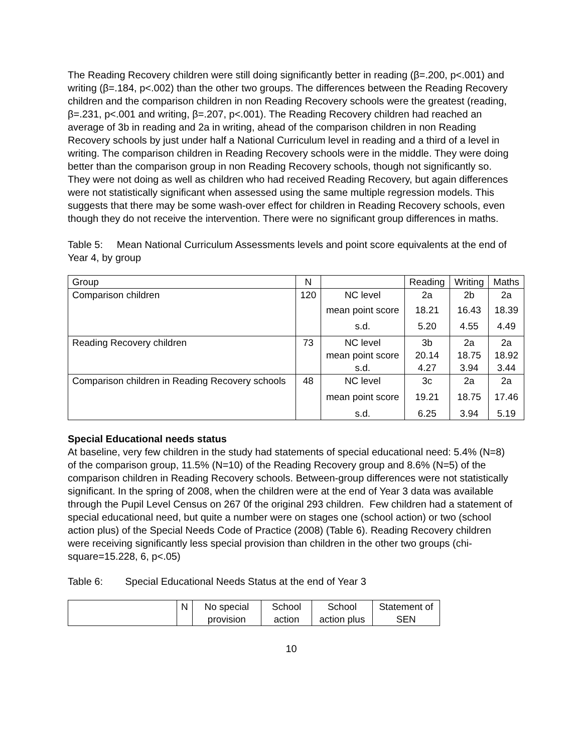The Reading Recovery children were still doing significantly better in reading (β=.200, p<.001) and writing (β=.184, p<.002) than the other two groups. The differences between the Reading Recovery children and the comparison children in non Reading Recovery schools were the greatest (reading, β=.231, p<.001 and writing, β=.207, p<.001). The Reading Recovery children had reached an average of 3b in reading and 2a in writing, ahead of the comparison children in non Reading Recovery schools by just under half a National Curriculum level in reading and a third of a level in writing. The comparison children in Reading Recovery schools were in the middle. They were doing better than the comparison group in non Reading Recovery schools, though not significantly so. They were not doing as well as children who had received Reading Recovery, but again differences were not statistically significant when assessed using the same multiple regression models. This suggests that there may be some wash-over effect for children in Reading Recovery schools, even though they do not receive the intervention. There were no significant group differences in maths.
Table 5: Mean National Curriculum Assessments levels and point score equivalents at the end of Year 4, by group
| Group | N | | Reading | Writing | Maths |
| --- | --- | --- | --- | --- | --- |
| Comparison children | 120 | NC level | 2a | 2b | 2a |
| | | mean point score | 18.21 | 16.43 | 18.39 |
| | | s.d. | 5.20 | 4.55 | 4.49 |
| Reading Recovery children | 73 | NC level mean point score s.d. | 3b 20.14 4.27 | 2a 18.75 3.94 | 2a 18.92 3.44 |
| Comparison children in Reading Recovery schools | 48 | NC level mean point score s.d. | 3c 19.21 6.25 | 2a 18.75 3.94 | 2a 17.46 5.19 |
Special Educational needs status
At baseline, very few children in the study had statements of special educational need: 5.4% (N=8) of the comparison group, 11.5% (N=10) of the Reading Recovery group and 8.6% (N=5) of the comparison children in Reading Recovery schools. Between-group differences were not statistically significant. In the spring of 2008, when the children were at the end of Year 3 data was available through the Pupil Level Census on 267 0f the original 293 children. Few children had a statement of special educational need, but quite a number were on stages one (school action) or two (school action plus) of the Special Needs Code of Practice (2008) (Table 6). Reading Recovery children were receiving significantly less special provision than children in the other two groups (chi-square=15.228, 6, p<.05)
Table 6: Special Educational Needs Status at the end of Year 3
| | N | No special provision | School action | School action plus | Statement of SEN |
| --- | --- | --- | --- | --- | --- |
10